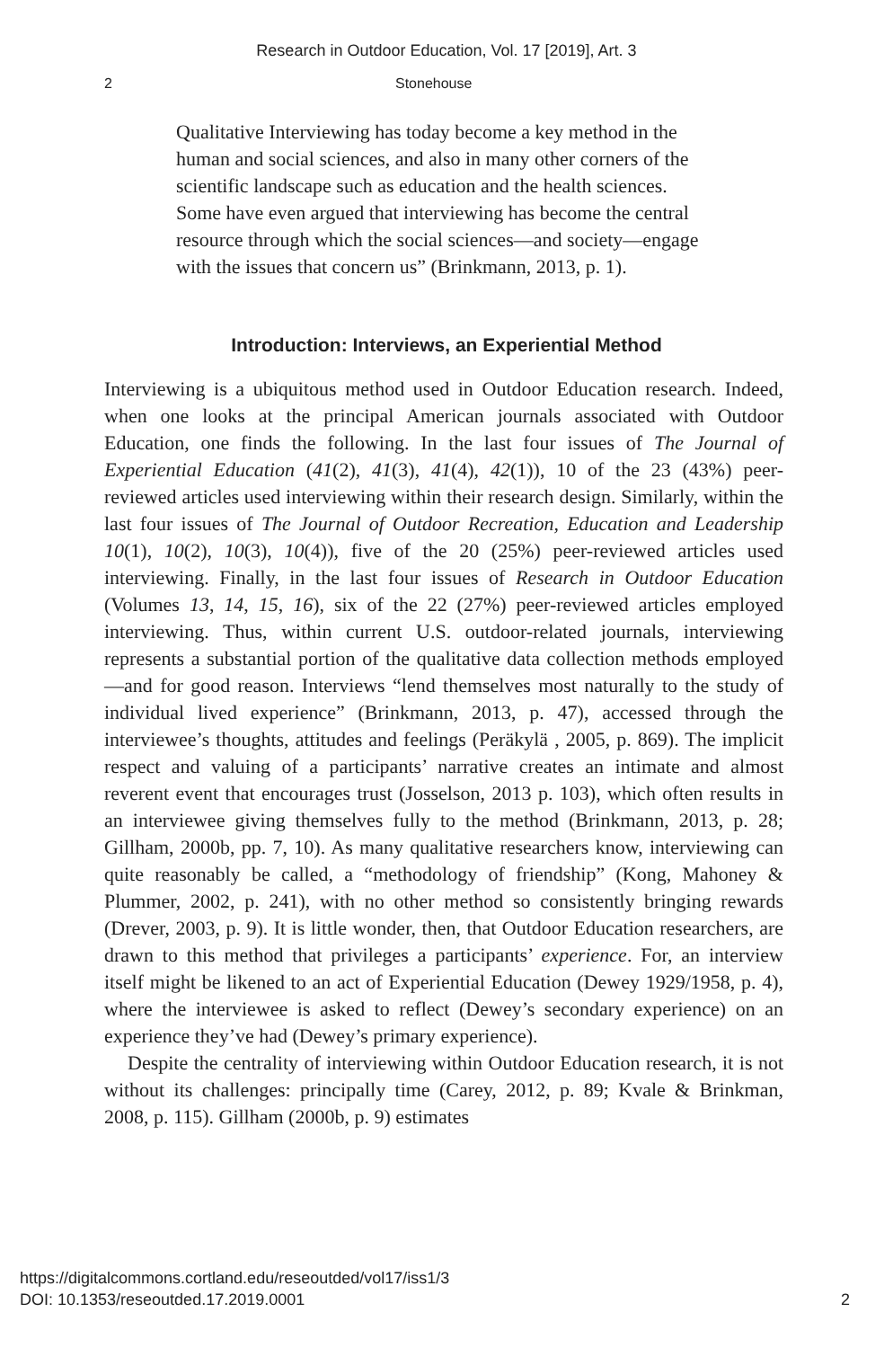Research in Outdoor Education, Vol. 17 [2019], Art. 3
2 Stonehouse
Qualitative Interviewing has today become a key method in the human and social sciences, and also in many other corners of the scientific landscape such as education and the health sciences. Some have even argued that interviewing has become the central resource through which the social sciences—and society—engage with the issues that concern us” (Brinkmann, 2013, p. 1).
Introduction: Interviews, an Experiential Method
Interviewing is a ubiquitous method used in Outdoor Education research. Indeed, when one looks at the principal American journals associated with Outdoor Education, one finds the following. In the last four issues of The Journal of Experiential Education (41(2), 41(3), 41(4), 42(1)), 10 of the 23 (43%) peer-reviewed articles used interviewing within their research design. Similarly, within the last four issues of The Journal of Outdoor Recreation, Education and Leadership 10(1), 10(2), 10(3), 10(4)), five of the 20 (25%) peer-reviewed articles used interviewing. Finally, in the last four issues of Research in Outdoor Education (Volumes 13, 14, 15, 16), six of the 22 (27%) peer-reviewed articles employed interviewing. Thus, within current U.S. outdoor-related journals, interviewing represents a substantial portion of the qualitative data collection methods employed—and for good reason. Interviews “lend themselves most naturally to the study of individual lived experience” (Brinkmann, 2013, p. 47), accessed through the interviewee’s thoughts, attitudes and feelings (Peräkylä , 2005, p. 869). The implicit respect and valuing of a participants’ narrative creates an intimate and almost reverent event that encourages trust (Josselson, 2013 p. 103), which often results in an interviewee giving themselves fully to the method (Brinkmann, 2013, p. 28; Gillham, 2000b, pp. 7, 10). As many qualitative researchers know, interviewing can quite reasonably be called, a “methodology of friendship” (Kong, Mahoney & Plummer, 2002, p. 241), with no other method so consistently bringing rewards (Drever, 2003, p. 9). It is little wonder, then, that Outdoor Education researchers, are drawn to this method that privileges a participants’ experience. For, an interview itself might be likened to an act of Experiential Education (Dewey 1929/1958, p. 4), where the interviewee is asked to reflect (Dewey’s secondary experience) on an experience they’ve had (Dewey’s primary experience).
Despite the centrality of interviewing within Outdoor Education research, it is not without its challenges: principally time (Carey, 2012, p. 89; Kvale & Brinkman, 2008, p. 115). Gillham (2000b, p. 9) estimates
https://digitalcommons.cortland.edu/reseoutded/vol17/iss1/3
DOI: 10.1353/reseoutded.17.2019.0001
2